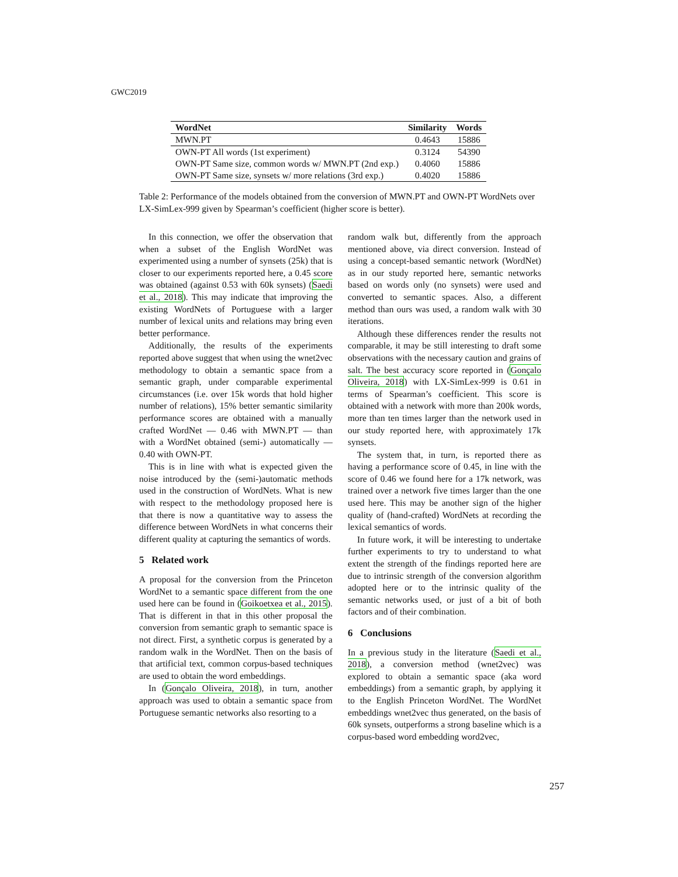GWC2019
| WordNet | Similarity | Words |
| --- | --- | --- |
| MWN.PT | 0.4643 | 15886 |
| OWN-PT All words (1st experiment) | 0.3124 | 54390 |
| OWN-PT Same size, common words w/ MWN.PT (2nd exp.) | 0.4060 | 15886 |
| OWN-PT Same size, synsets w/ more relations (3rd exp.) | 0.4020 | 15886 |
Table 2: Performance of the models obtained from the conversion of MWN.PT and OWN-PT WordNets over LX-SimLex-999 given by Spearman’s coefficient (higher score is better).
In this connection, we offer the observation that when a subset of the English WordNet was experimented using a number of synsets (25k) that is closer to our experiments reported here, a 0.45 score was obtained (against 0.53 with 60k synsets) (Saedi et al., 2018). This may indicate that improving the existing WordNets of Portuguese with a larger number of lexical units and relations may bring even better performance.
Additionally, the results of the experiments reported above suggest that when using the wnet2vec methodology to obtain a semantic space from a semantic graph, under comparable experimental circumstances (i.e. over 15k words that hold higher number of relations), 15% better semantic similarity performance scores are obtained with a manually crafted WordNet — 0.46 with MWN.PT — than with a WordNet obtained (semi-) automatically — 0.40 with OWN-PT.
This is in line with what is expected given the noise introduced by the (semi-)automatic methods used in the construction of WordNets. What is new with respect to the methodology proposed here is that there is now a quantitative way to assess the difference between WordNets in what concerns their different quality at capturing the semantics of words.
5 Related work
A proposal for the conversion from the Princeton WordNet to a semantic space different from the one used here can be found in (Goikoetxea et al., 2015). That is different in that in this other proposal the conversion from semantic graph to semantic space is not direct. First, a synthetic corpus is generated by a random walk in the WordNet. Then on the basis of that artificial text, common corpus-based techniques are used to obtain the word embeddings.
In (Gonçalo Oliveira, 2018), in turn, another approach was used to obtain a semantic space from Portuguese semantic networks also resorting to a
random walk but, differently from the approach mentioned above, via direct conversion. Instead of using a concept-based semantic network (WordNet) as in our study reported here, semantic networks based on words only (no synsets) were used and converted to semantic spaces. Also, a different method than ours was used, a random walk with 30 iterations.
Although these differences render the results not comparable, it may be still interesting to draft some observations with the necessary caution and grains of salt. The best accuracy score reported in (Gonçalo Oliveira, 2018) with LX-SimLex-999 is 0.61 in terms of Spearman’s coefficient. This score is obtained with a network with more than 200k words, more than ten times larger than the network used in our study reported here, with approximately 17k synsets.
The system that, in turn, is reported there as having a performance score of 0.45, in line with the score of 0.46 we found here for a 17k network, was trained over a network five times larger than the one used here. This may be another sign of the higher quality of (hand-crafted) WordNets at recording the lexical semantics of words.
In future work, it will be interesting to undertake further experiments to try to understand to what extent the strength of the findings reported here are due to intrinsic strength of the conversion algorithm adopted here or to the intrinsic quality of the semantic networks used, or just of a bit of both factors and of their combination.
6 Conclusions
In a previous study in the literature (Saedi et al., 2018), a conversion method (wnet2vec) was explored to obtain a semantic space (aka word embeddings) from a semantic graph, by applying it to the English Princeton WordNet. The WordNet embeddings wnet2vec thus generated, on the basis of 60k synsets, outperforms a strong baseline which is a corpus-based word embedding word2vec,
257